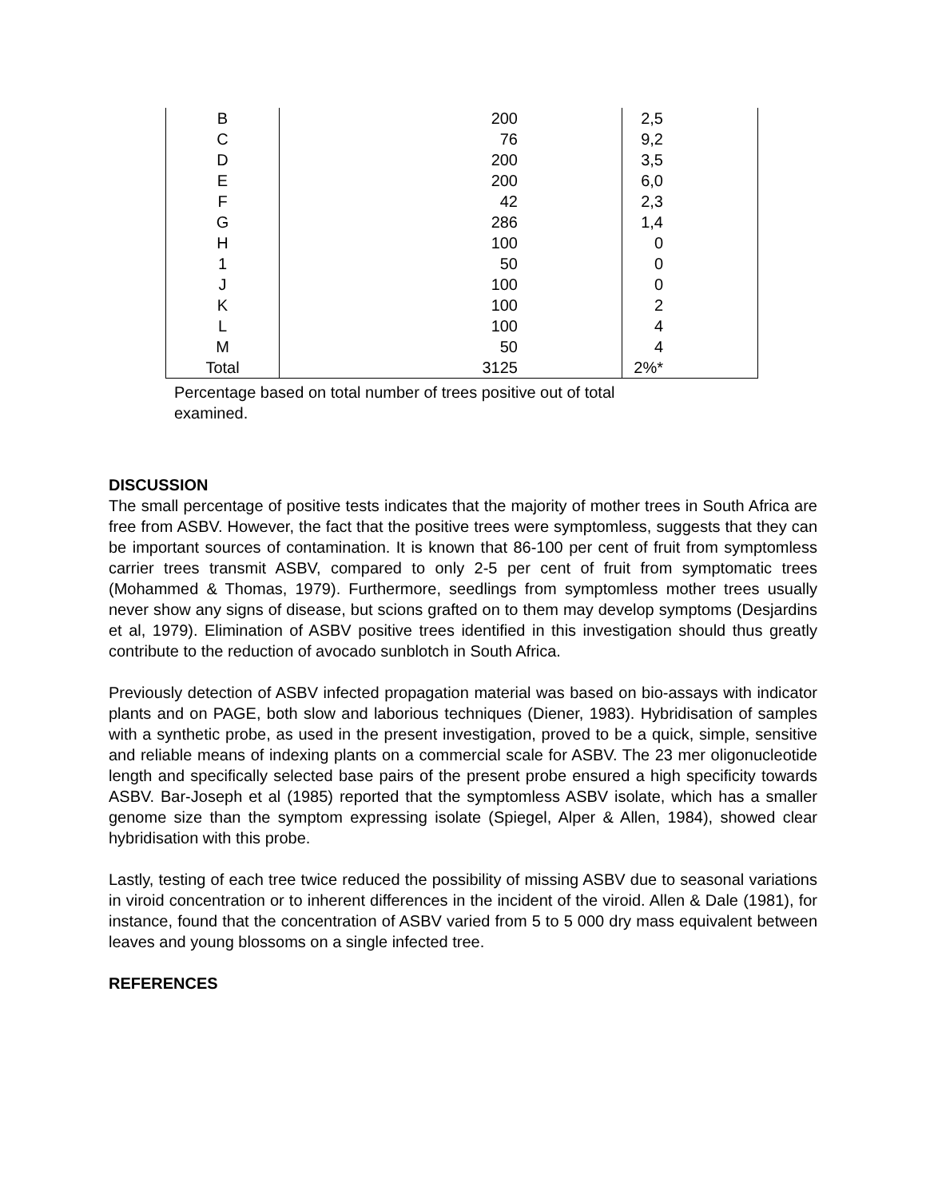| B | 200 | 2,5 |
| C | 76 | 9,2 |
| D | 200 | 3,5 |
| E | 200 | 6,0 |
| F | 42 | 2,3 |
| G | 286 | 1,4 |
| H | 100 | 0 |
| 1 | 50 | 0 |
| J | 100 | 0 |
| K | 100 | 2 |
| L | 100 | 4 |
| M | 50 | 4 |
| Total | 3125 | 2%* |
Percentage based on total number of trees positive out of total examined.
DISCUSSION
The small percentage of positive tests indicates that the majority of mother trees in South Africa are free from ASBV. However, the fact that the positive trees were symptomless, suggests that they can be important sources of contamination. It is known that 86-100 per cent of fruit from symptomless carrier trees transmit ASBV, compared to only 2-5 per cent of fruit from symptomatic trees (Mohammed & Thomas, 1979). Furthermore, seedlings from symptomless mother trees usually never show any signs of disease, but scions grafted on to them may develop symptoms (Desjardins et al, 1979). Elimination of ASBV positive trees identified in this investigation should thus greatly contribute to the reduction of avocado sunblotch in South Africa.
Previously detection of ASBV infected propagation material was based on bio-assays with indicator plants and on PAGE, both slow and laborious techniques (Diener, 1983). Hybridisation of samples with a synthetic probe, as used in the present investigation, proved to be a quick, simple, sensitive and reliable means of indexing plants on a commercial scale for ASBV. The 23 mer oligonucleotide length and specifically selected base pairs of the present probe ensured a high specificity towards ASBV. Bar-Joseph et al (1985) reported that the symptomless ASBV isolate, which has a smaller genome size than the symptom expressing isolate (Spiegel, Alper & Allen, 1984), showed clear hybridisation with this probe.
Lastly, testing of each tree twice reduced the possibility of missing ASBV due to seasonal variations in viroid concentration or to inherent differences in the incident of the viroid. Allen & Dale (1981), for instance, found that the concentration of ASBV varied from 5 to 5 000 dry mass equivalent between leaves and young blossoms on a single infected tree.
REFERENCES